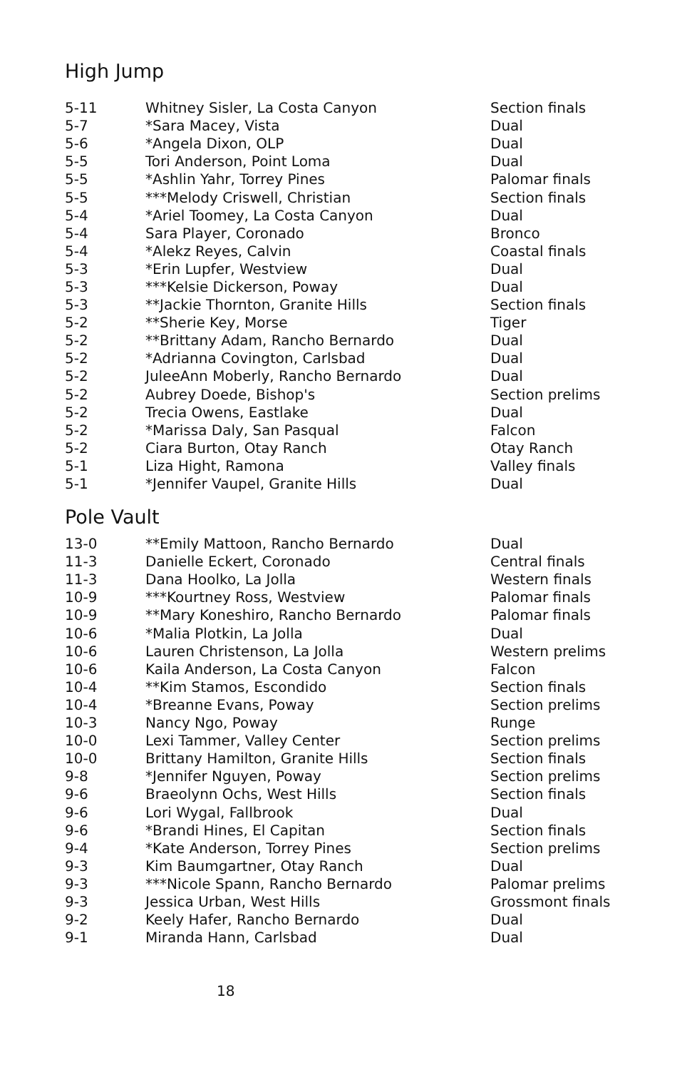High Jump
| 5-11 | Whitney Sisler, La Costa Canyon | Section finals |
| 5-7 | *Sara Macey, Vista | Dual |
| 5-6 | *Angela Dixon, OLP | Dual |
| 5-5 | Tori Anderson, Point Loma | Dual |
| 5-5 | *Ashlin Yahr, Torrey Pines | Palomar finals |
| 5-5 | ***Melody Criswell, Christian | Section finals |
| 5-4 | *Ariel Toomey, La Costa Canyon | Dual |
| 5-4 | Sara Player, Coronado | Bronco |
| 5-4 | *Alekz Reyes, Calvin | Coastal finals |
| 5-3 | *Erin Lupfer, Westview | Dual |
| 5-3 | ***Kelsie Dickerson, Poway | Dual |
| 5-3 | **Jackie Thornton, Granite Hills | Section finals |
| 5-2 | **Sherie Key, Morse | Tiger |
| 5-2 | **Brittany Adam, Rancho Bernardo | Dual |
| 5-2 | *Adrianna Covington, Carlsbad | Dual |
| 5-2 | JuleeAnn Moberly, Rancho Bernardo | Dual |
| 5-2 | Aubrey Doede, Bishop's | Section prelims |
| 5-2 | Trecia Owens, Eastlake | Dual |
| 5-2 | *Marissa Daly, San Pasqual | Falcon |
| 5-2 | Ciara Burton, Otay Ranch | Otay Ranch |
| 5-1 | Liza Hight, Ramona | Valley finals |
| 5-1 | *Jennifer Vaupel, Granite Hills | Dual |
Pole Vault
| 13-0 | **Emily Mattoon, Rancho Bernardo | Dual |
| 11-3 | Danielle Eckert, Coronado | Central finals |
| 11-3 | Dana Hoolko, La Jolla | Western finals |
| 10-9 | ***Kourtney Ross, Westview | Palomar finals |
| 10-9 | **Mary Koneshiro, Rancho Bernardo | Palomar finals |
| 10-6 | *Malia Plotkin, La Jolla | Dual |
| 10-6 | Lauren Christenson, La Jolla | Western prelims |
| 10-6 | Kaila Anderson, La Costa Canyon | Falcon |
| 10-4 | **Kim Stamos, Escondido | Section finals |
| 10-4 | *Breanne Evans, Poway | Section prelims |
| 10-3 | Nancy Ngo, Poway | Runge |
| 10-0 | Lexi Tammer, Valley Center | Section prelims |
| 10-0 | Brittany Hamilton, Granite Hills | Section finals |
| 9-8 | *Jennifer Nguyen, Poway | Section prelims |
| 9-6 | Braeolynn Ochs, West Hills | Section finals |
| 9-6 | Lori Wygal, Fallbrook | Dual |
| 9-6 | *Brandi Hines, El Capitan | Section finals |
| 9-4 | *Kate Anderson, Torrey Pines | Section prelims |
| 9-3 | Kim Baumgartner, Otay Ranch | Dual |
| 9-3 | ***Nicole Spann, Rancho Bernardo | Palomar prelims |
| 9-3 | Jessica Urban, West Hills | Grossmont finals |
| 9-2 | Keely Hafer, Rancho Bernardo | Dual |
| 9-1 | Miranda Hann, Carlsbad | Dual |
18